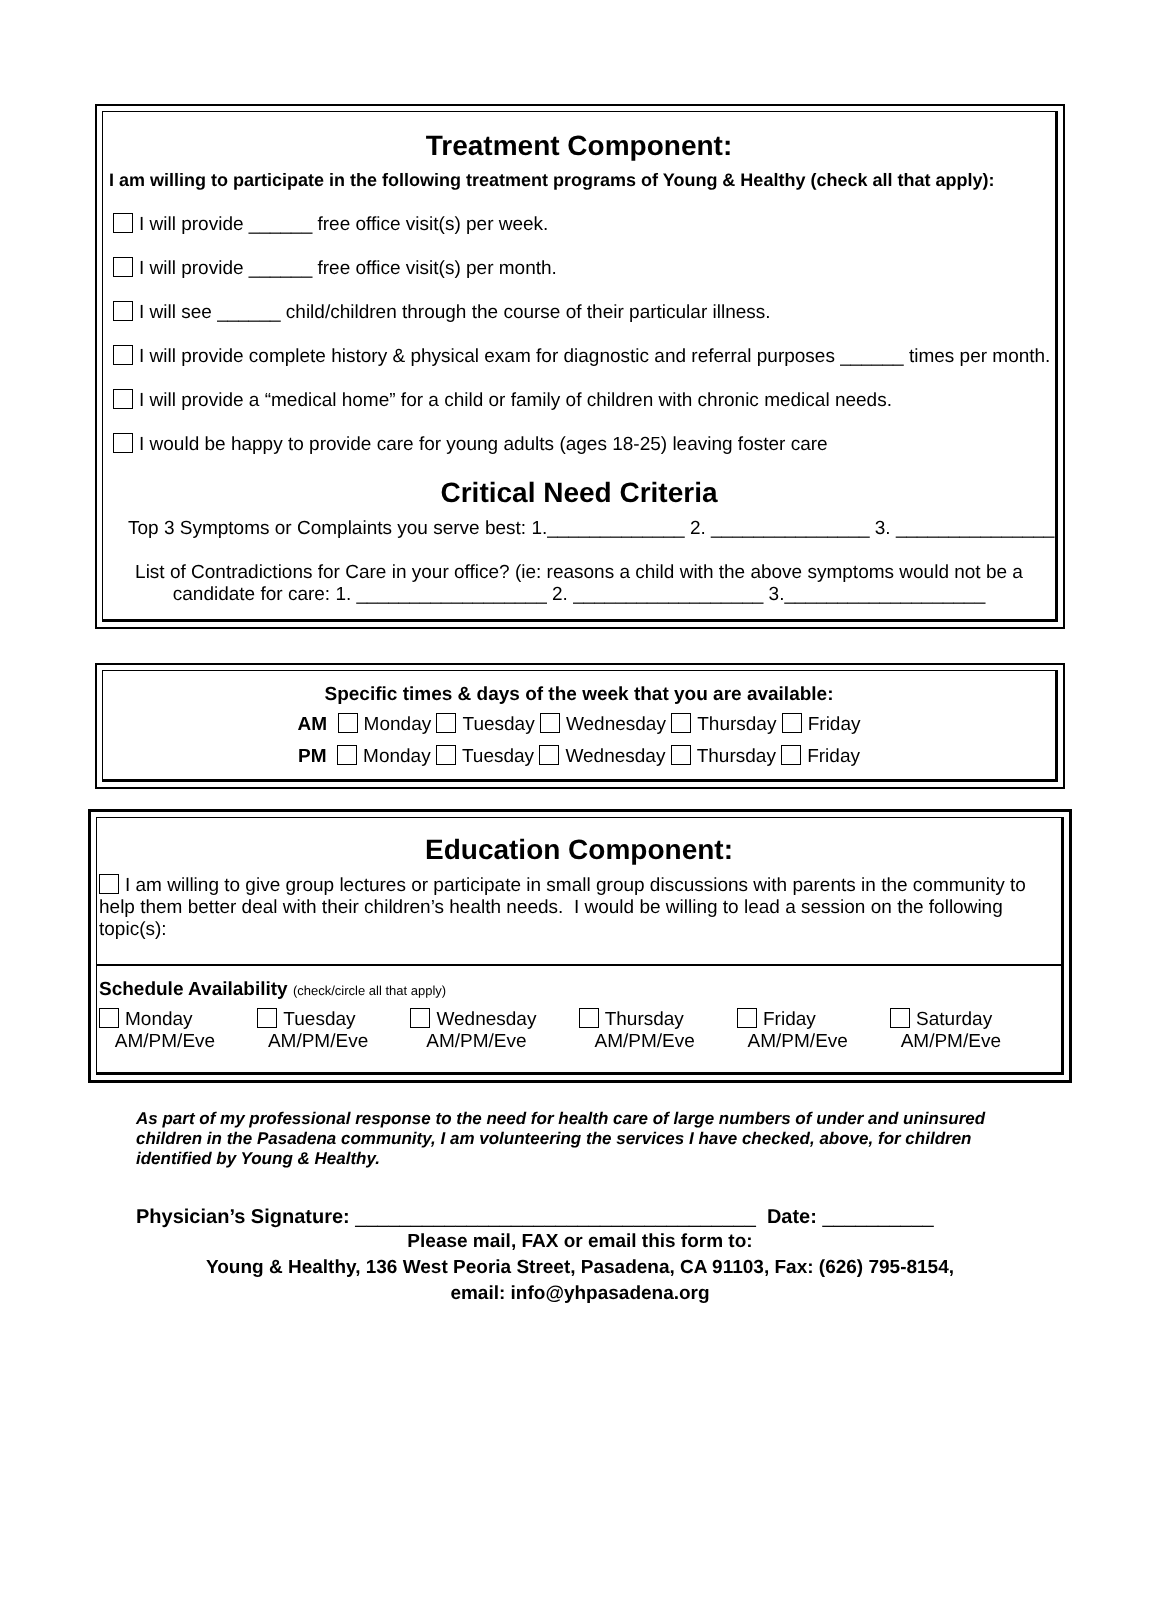Treatment Component:
I am willing to participate in the following treatment programs of Young & Healthy (check all that apply):
I will provide ______ free office visit(s) per week.
I will provide ______ free office visit(s) per month.
I will see ______ child/children through the course of their particular illness.
I will provide complete history & physical exam for diagnostic and referral purposes ______ times per month.
I will provide a “medical home” for a child or family of children with chronic medical needs.
I would be happy to provide care for young adults (ages 18-25) leaving foster care
Critical Need Criteria
Top 3 Symptoms or Complaints you serve best: 1._____________ 2. _______________ 3. _______________
List of Contradictions for Care in your office? (ie: reasons a child with the above symptoms would not be a
candidate for care: 1. __________________ 2. __________________ 3.___________________
Specific times & days of the week that you are available:
AM Monday Tuesday Wednesday Thursday Friday
PM Monday Tuesday Wednesday Thursday Friday
Education Component:
I am willing to give group lectures or participate in small group discussions with parents in the community to help them better deal with their children’s health needs. I would be willing to lead a session on the following topic(s):
Schedule Availability (check/circle all that apply)
Monday
AM/PM/Eve
Tuesday
AM/PM/Eve
Wednesday
AM/PM/Eve
Thursday
AM/PM/Eve
Friday
AM/PM/Eve
Saturday
AM/PM/Eve
As part of my professional response to the need for health care of large numbers of under and uninsured children in the Pasadena community, I am volunteering the services I have checked, above, for children identified by Young & Healthy.
Physician’s Signature: ____________________________________ Date: __________
Please mail, FAX or email this form to:
Young & Healthy, 136 West Peoria Street, Pasadena, CA 91103, Fax: (626) 795-8154,
email: info@yhpasadena.org